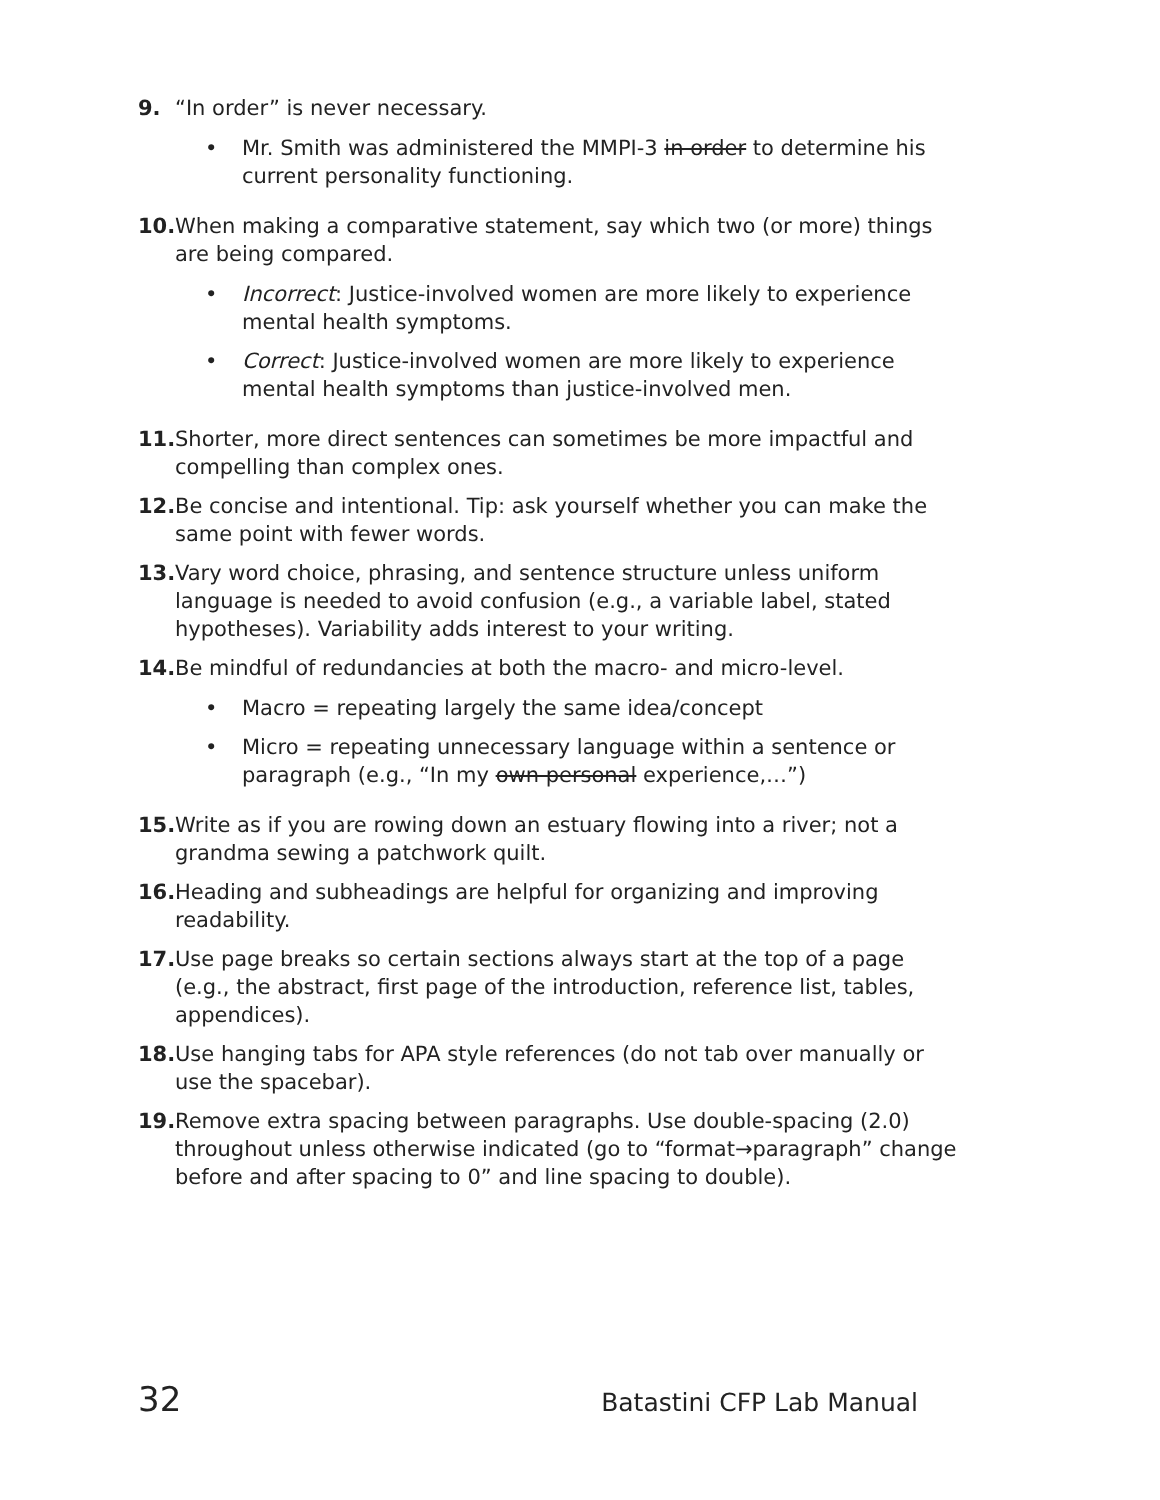9. “In order” is never necessary.
• Mr. Smith was administered the MMPI-3 in order to determine his current personality functioning.
10.
When making a comparative statement, say which two (or more) things are being compared.
• Incorrect: Justice-involved women are more likely to experience mental health symptoms.
• Correct: Justice-involved women are more likely to experience mental health symptoms than justice-involved men.
11.
Shorter, more direct sentences can sometimes be more impactful and compelling than complex ones.
12.
Be concise and intentional. Tip: ask yourself whether you can make the same point with fewer words.
13.
Vary word choice, phrasing, and sentence structure unless uniform language is needed to avoid confusion (e.g., a variable label, stated hypotheses). Variability adds interest to your writing.
14.
Be mindful of redundancies at both the macro- and micro-level.
• Macro = repeating largely the same idea/concept
• Micro = repeating unnecessary language within a sentence or paragraph (e.g., “In my own personal experience,…”)
15.
Write as if you are rowing down an estuary flowing into a river; not a grandma sewing a patchwork quilt.
16.
Heading and subheadings are helpful for organizing and improving readability.
17.
Use page breaks so certain sections always start at the top of a page (e.g., the abstract, first page of the introduction, reference list, tables, appendices).
18.
Use hanging tabs for APA style references (do not tab over manually or use the spacebar).
19.
Remove extra spacing between paragraphs. Use double-spacing (2.0) throughout unless otherwise indicated (go to “format→paragraph” change before and after spacing to 0” and line spacing to double).
32 Batastini CFP Lab Manual